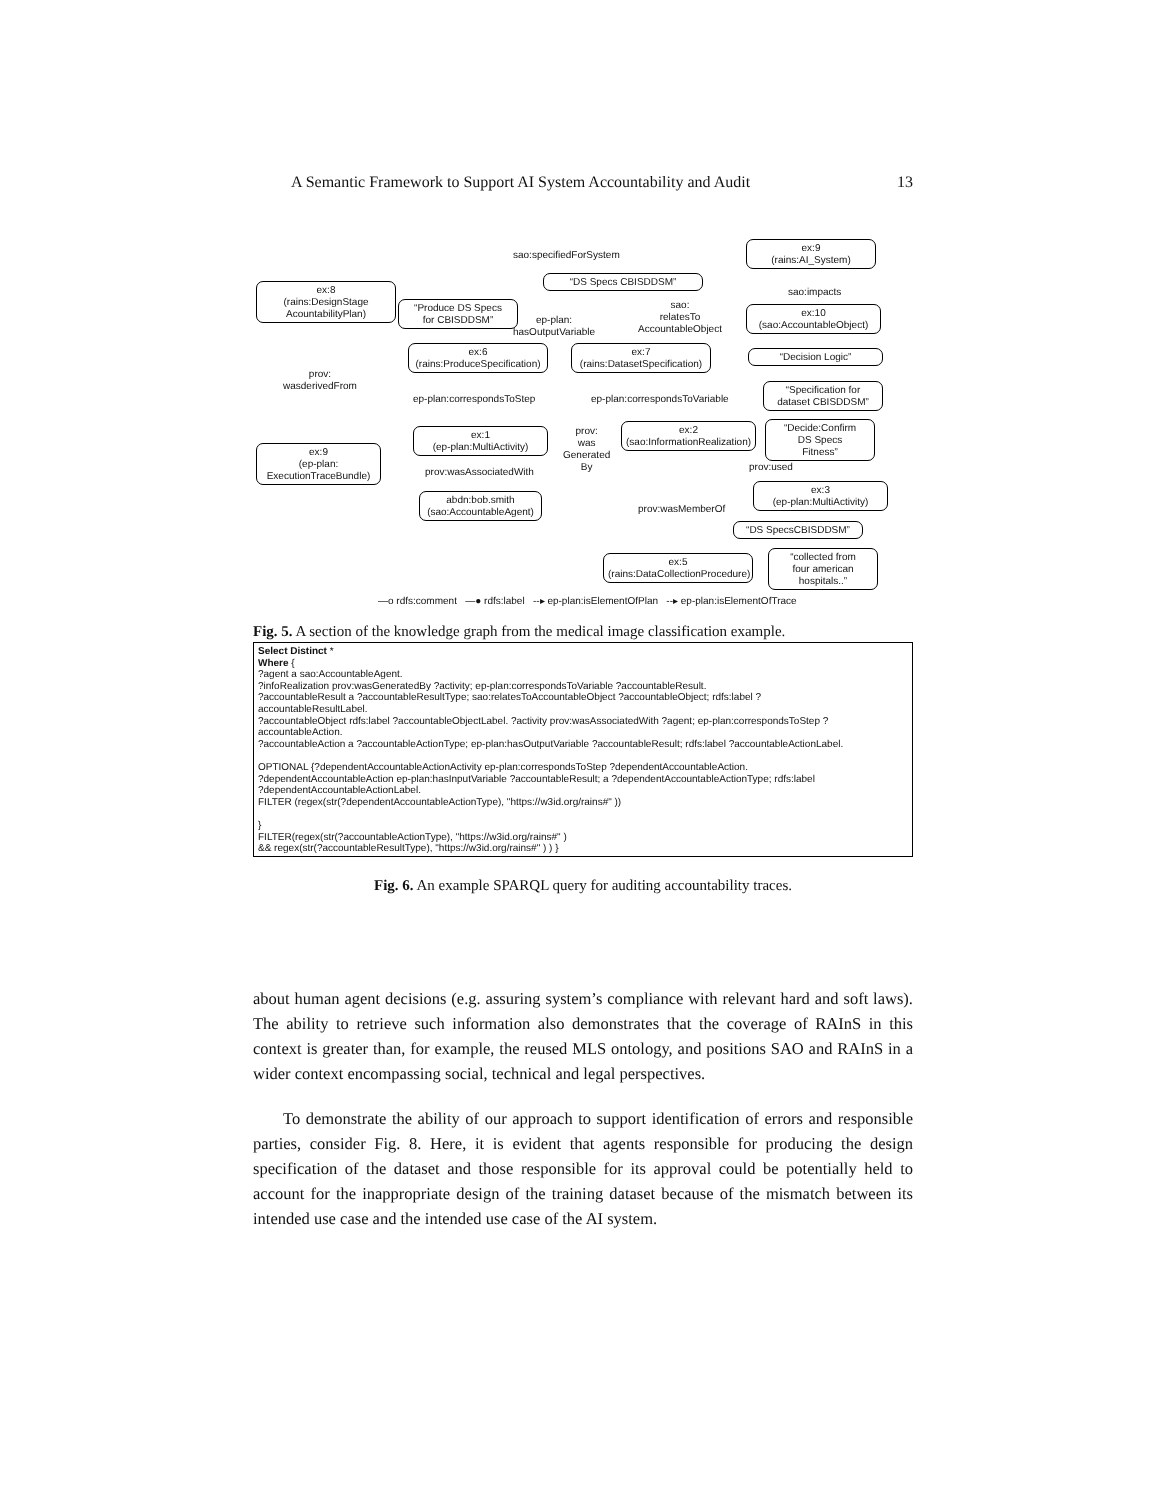A Semantic Framework to Support AI System Accountability and Audit 13
sao:specifiedForSystem
ex:9
(rains:AI_System)
“DS Specs CBISDDSM”
ex:8
(rains:DesignStage
AcountabilityPlan)
sao:impacts
“Produce DS Specs
for CBISDDSM”
ep-plan:
hasOutputVariable
sao:
relatesTo
AccountableObject
ex:10
(sao:AccountableObject)
ex:6
(rains:ProduceSpecification)
ex:7
(rains:DatasetSpecification)
“Decision Logic”
prov:
wasderivedFrom
“Specification for
dataset CBISDDSM”
ep-plan:correspondsToStep ep-plan:correspondsToVariable
ex:1
(ep-plan:MultiActivity)
prov:
was
Generated
By
ex:2
(sao:InformationRealization)
“Decide:Confirm
DS Specs
Fitness”
ex:9
(ep-plan:
ExecutionTraceBundle)
prov:used
prov:wasAssociatedWith
ex:3
(ep-plan:MultiActivity)
abdn:bob.smith
(sao:AccountableAgent)
prov:wasMemberOf
“DS SpecsCBISDDSM”
ex:5
(rains:DataCollectionProcedure)
“collected from
four american
hospitals..”
—o rdfs:comment —● rdfs:label --▸ ep-plan:isElementOfPlan --▸ ep-plan:isElementOfTrace
Fig. 5. A section of the knowledge graph from the medical image classification example.
Select Distinct *
Where {
?agent a sao:AccountableAgent.
?infoRealization prov:wasGeneratedBy ?activity; ep-plan:correspondsToVariable ?accountableResult.
?accountableResult a ?accountableResultType; sao:relatesToAccountableObject ?accountableObject; rdfs:label ?
accountableResultLabel.
?accountableObject rdfs:label ?accountableObjectLabel. ?activity prov:wasAssociatedWith ?agent; ep-plan:correspondsToStep ?
accountableAction.
?accountableAction a ?accountableActionType; ep-plan:hasOutputVariable ?accountableResult; rdfs:label ?accountableActionLabel.
OPTIONAL {?dependentAccountableActionActivity ep-plan:correspondsToStep ?dependentAccountableAction.
?dependentAccountableAction ep-plan:hasInputVariable ?accountableResult; a ?dependentAccountableActionType; rdfs:label
?dependentAccountableActionLabel.
FILTER (regex(str(?dependentAccountableActionType), "https://w3id.org/rains#" ))
}
FILTER(regex(str(?accountableActionType), "https://w3id.org/rains#" )
&& regex(str(?accountableResultType), "https://w3id.org/rains#" ) ) }
Fig. 6. An example SPARQL query for auditing accountability traces.
about human agent decisions (e.g. assuring system’s compliance with relevant hard and soft laws). The ability to retrieve such information also demonstrates that the coverage of RAInS in this context is greater than, for example, the reused MLS ontology, and positions SAO and RAInS in a wider context encompassing social, technical and legal perspectives.
To demonstrate the ability of our approach to support identification of errors and responsible parties, consider Fig. 8. Here, it is evident that agents responsible for producing the design specification of the dataset and those responsible for its approval could be potentially held to account for the inappropriate design of the training dataset because of the mismatch between its intended use case and the intended use case of the AI system.